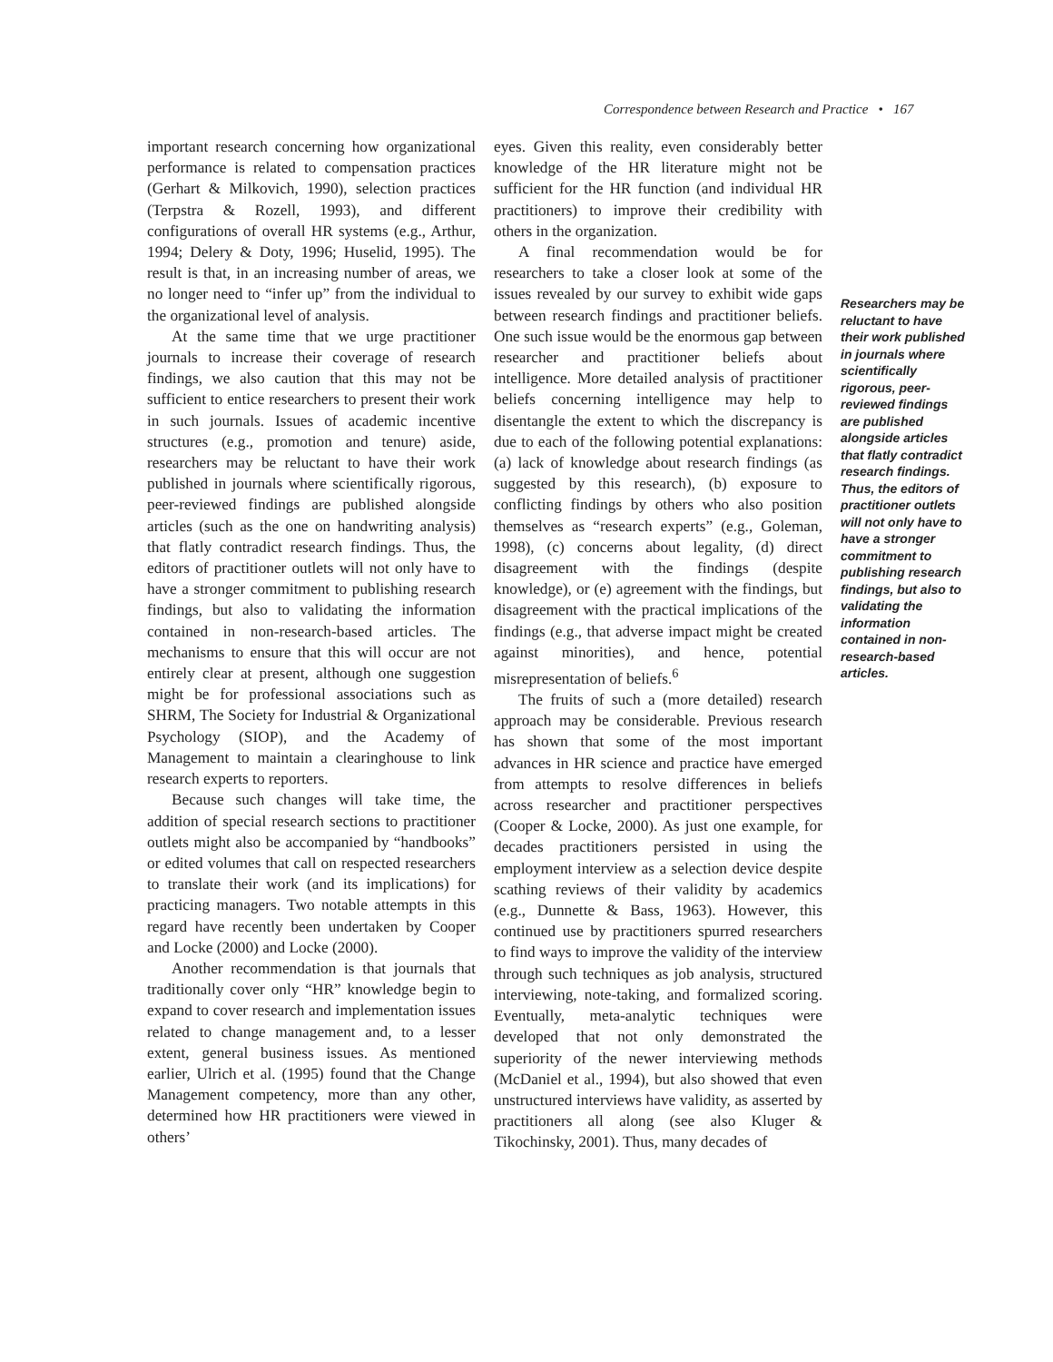Correspondence between Research and Practice • 167
important research concerning how organizational performance is related to compensation practices (Gerhart & Milkovich, 1990), selection practices (Terpstra & Rozell, 1993), and different configurations of overall HR systems (e.g., Arthur, 1994; Delery & Doty, 1996; Huselid, 1995). The result is that, in an increasing number of areas, we no longer need to “infer up” from the individual to the organizational level of analysis.
At the same time that we urge practitioner journals to increase their coverage of research findings, we also caution that this may not be sufficient to entice researchers to present their work in such journals. Issues of academic incentive structures (e.g., promotion and tenure) aside, researchers may be reluctant to have their work published in journals where scientifically rigorous, peer-reviewed findings are published alongside articles (such as the one on handwriting analysis) that flatly contradict research findings. Thus, the editors of practitioner outlets will not only have to have a stronger commitment to publishing research findings, but also to validating the information contained in non-research-based articles. The mechanisms to ensure that this will occur are not entirely clear at present, although one suggestion might be for professional associations such as SHRM, The Society for Industrial & Organizational Psychology (SIOP), and the Academy of Management to maintain a clearinghouse to link research experts to reporters.
Because such changes will take time, the addition of special research sections to practitioner outlets might also be accompanied by “handbooks” or edited volumes that call on respected researchers to translate their work (and its implications) for practicing managers. Two notable attempts in this regard have recently been undertaken by Cooper and Locke (2000) and Locke (2000).
Another recommendation is that journals that traditionally cover only “HR” knowledge begin to expand to cover research and implementation issues related to change management and, to a lesser extent, general business issues. As mentioned earlier, Ulrich et al. (1995) found that the Change Management competency, more than any other, determined how HR practitioners were viewed in others’
eyes. Given this reality, even considerably better knowledge of the HR literature might not be sufficient for the HR function (and individual HR practitioners) to improve their credibility with others in the organization.
A final recommendation would be for researchers to take a closer look at some of the issues revealed by our survey to exhibit wide gaps between research findings and practitioner beliefs. One such issue would be the enormous gap between researcher and practitioner beliefs about intelligence. More detailed analysis of practitioner beliefs concerning intelligence may help to disentangle the extent to which the discrepancy is due to each of the following potential explanations: (a) lack of knowledge about research findings (as suggested by this research), (b) exposure to conflicting findings by others who also position themselves as “research experts” (e.g., Goleman, 1998), (c) concerns about legality, (d) direct disagreement with the findings (despite knowledge), or (e) agreement with the findings, but disagreement with the practical implications of the findings (e.g., that adverse impact might be created against minorities), and hence, potential misrepresentation of beliefs.<sup>6</sup>
The fruits of such a (more detailed) research approach may be considerable. Previous research has shown that some of the most important advances in HR science and practice have emerged from attempts to resolve differences in beliefs across researcher and practitioner perspectives (Cooper & Locke, 2000). As just one example, for decades practitioners persisted in using the employment interview as a selection device despite scathing reviews of their validity by academics (e.g., Dunnette & Bass, 1963). However, this continued use by practitioners spurred researchers to find ways to improve the validity of the interview through such techniques as job analysis, structured interviewing, note-taking, and formalized scoring. Eventually, meta-analytic techniques were developed that not only demonstrated the superiority of the newer interviewing methods (McDaniel et al., 1994), but also showed that even unstructured interviews have validity, as asserted by practitioners all along (see also Kluger & Tikochinsky, 2001). Thus, many decades of
Researchers may be reluctant to have their work published in journals where scientifically rigorous, peer-reviewed findings are published alongside articles that flatly contradict research findings. Thus, the editors of practitioner outlets will not only have to have a stronger commitment to publishing research findings, but also to validating the information contained in non-research-based articles.